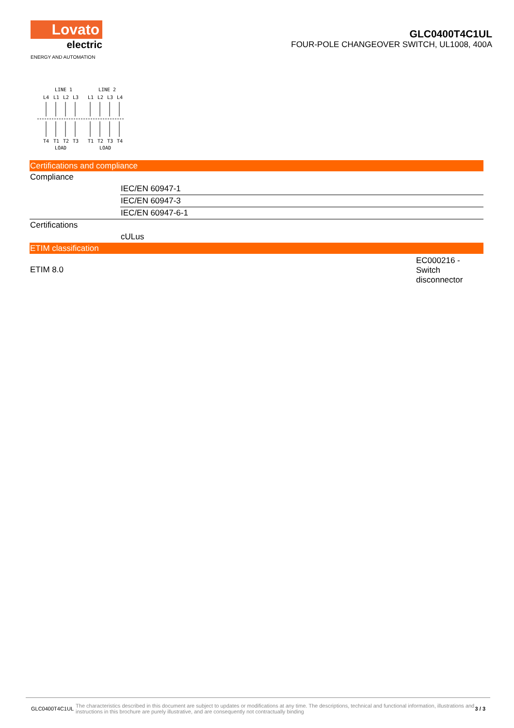Lovato
electric
ENERGY AND AUTOMATION
GLC0400T4C1UL
FOUR-POLE CHANGEOVER SWITCH, UL1008, 400A
LINE 1
LINE 2
L4
L1
L2
L3
L1
L2
L3
L4
T4
T1
T2
T3
T1
T2
T3
T4
LOAD
LOAD
Certifications and compliance
| Compliance | |
| | IEC/EN 60947-1 |
| | IEC/EN 60947-3 |
| | IEC/EN 60947-6-1 |
| Certifications | |
| | cULus |
ETIM classification
| ETIM 8.0 | EC000216 - Switch disconnector |
GLC0400T4C1UL The characteristics described in this document are subject to updates or modifications at any time. The descriptions, technical and functional information, illustrations and instructions in this brochure are purely illustrative, and are consequently not contractually binding 3 / 3